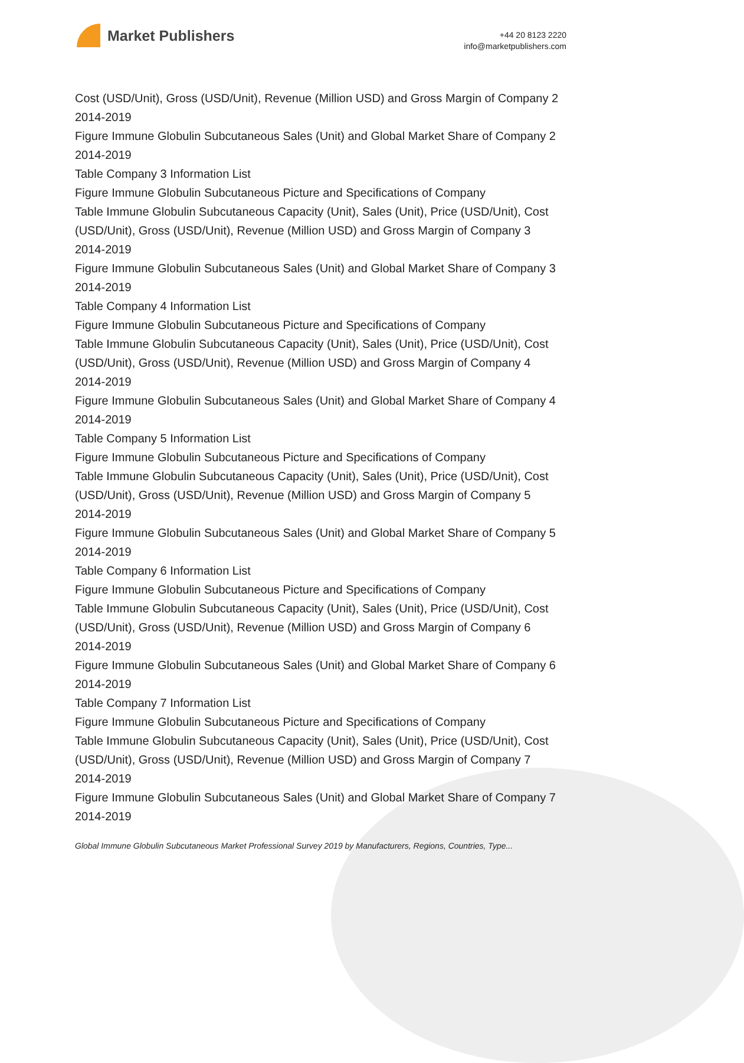Market Publishers
+44 20 8123 2220
info@marketpublishers.com
Cost (USD/Unit), Gross (USD/Unit), Revenue (Million USD) and Gross Margin of Company 2 2014-2019
Figure Immune Globulin Subcutaneous Sales (Unit) and Global Market Share of Company 2 2014-2019
Table Company 3 Information List
Figure Immune Globulin Subcutaneous Picture and Specifications of Company
Table Immune Globulin Subcutaneous Capacity (Unit), Sales (Unit), Price (USD/Unit), Cost (USD/Unit), Gross (USD/Unit), Revenue (Million USD) and Gross Margin of Company 3 2014-2019
Figure Immune Globulin Subcutaneous Sales (Unit) and Global Market Share of Company 3 2014-2019
Table Company 4 Information List
Figure Immune Globulin Subcutaneous Picture and Specifications of Company
Table Immune Globulin Subcutaneous Capacity (Unit), Sales (Unit), Price (USD/Unit), Cost (USD/Unit), Gross (USD/Unit), Revenue (Million USD) and Gross Margin of Company 4 2014-2019
Figure Immune Globulin Subcutaneous Sales (Unit) and Global Market Share of Company 4 2014-2019
Table Company 5 Information List
Figure Immune Globulin Subcutaneous Picture and Specifications of Company
Table Immune Globulin Subcutaneous Capacity (Unit), Sales (Unit), Price (USD/Unit), Cost (USD/Unit), Gross (USD/Unit), Revenue (Million USD) and Gross Margin of Company 5 2014-2019
Figure Immune Globulin Subcutaneous Sales (Unit) and Global Market Share of Company 5 2014-2019
Table Company 6 Information List
Figure Immune Globulin Subcutaneous Picture and Specifications of Company
Table Immune Globulin Subcutaneous Capacity (Unit), Sales (Unit), Price (USD/Unit), Cost (USD/Unit), Gross (USD/Unit), Revenue (Million USD) and Gross Margin of Company 6 2014-2019
Figure Immune Globulin Subcutaneous Sales (Unit) and Global Market Share of Company 6 2014-2019
Table Company 7 Information List
Figure Immune Globulin Subcutaneous Picture and Specifications of Company
Table Immune Globulin Subcutaneous Capacity (Unit), Sales (Unit), Price (USD/Unit), Cost (USD/Unit), Gross (USD/Unit), Revenue (Million USD) and Gross Margin of Company 7 2014-2019
Figure Immune Globulin Subcutaneous Sales (Unit) and Global Market Share of Company 7 2014-2019
Global Immune Globulin Subcutaneous Market Professional Survey 2019 by Manufacturers, Regions, Countries, Type...